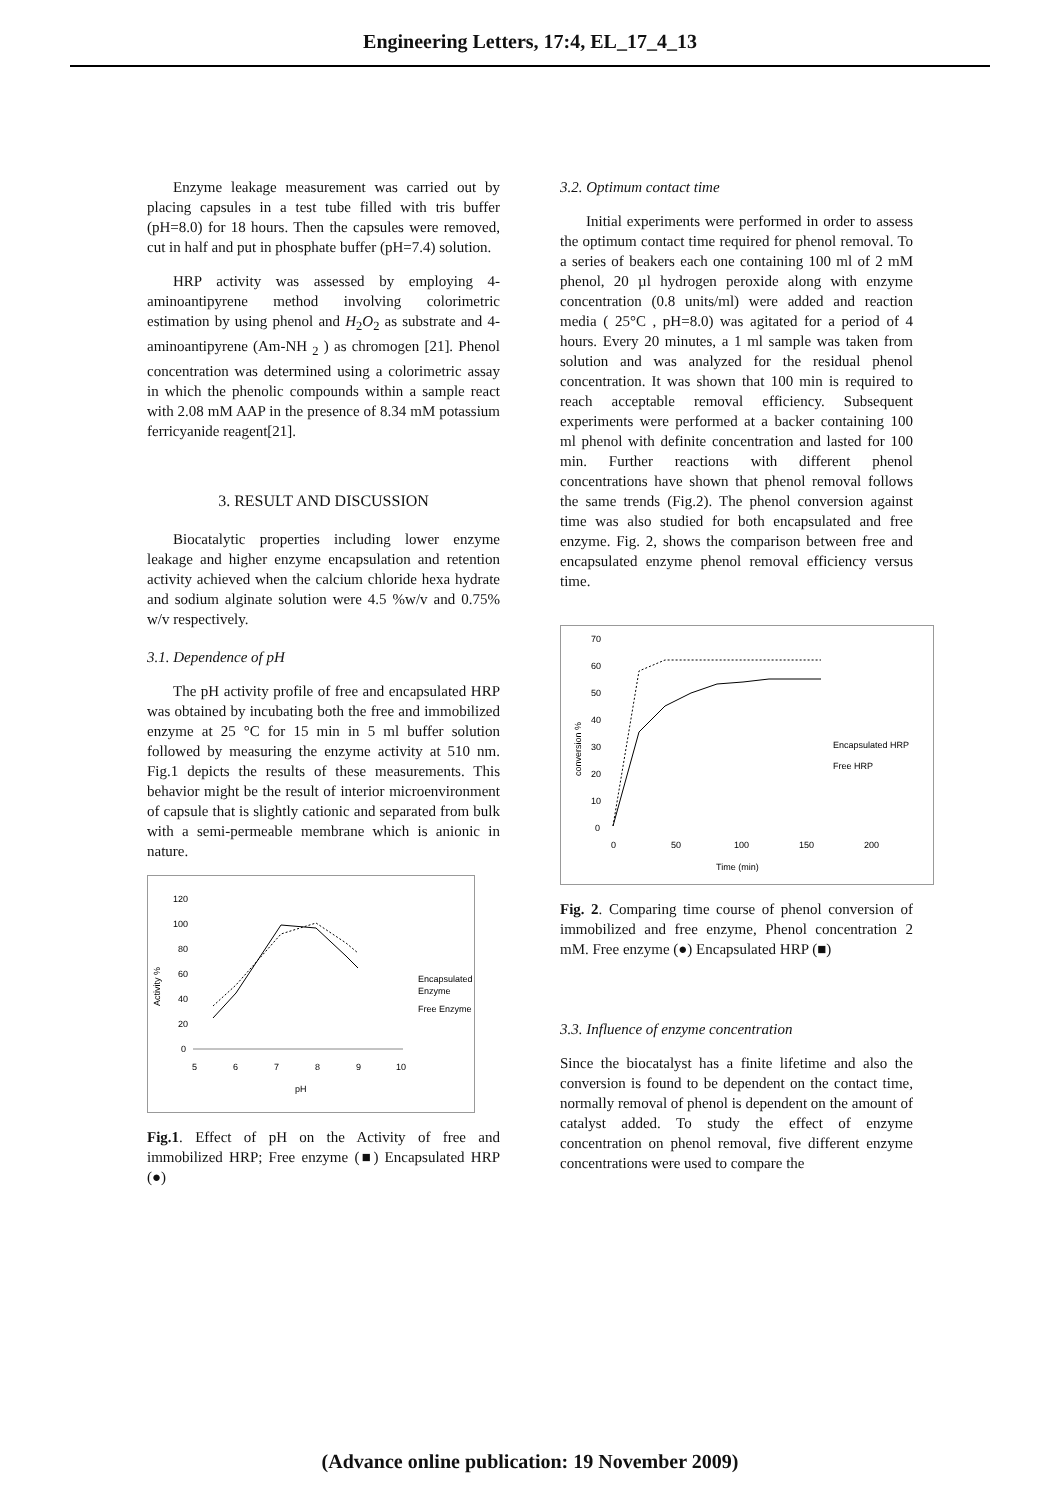Engineering Letters, 17:4, EL_17_4_13
Enzyme leakage measurement was carried out by placing capsules in a test tube filled with tris buffer (pH=8.0) for 18 hours. Then the capsules were removed, cut in half and put in phosphate buffer (pH=7.4) solution.
HRP activity was assessed by employing 4-aminoantipyrene method involving colorimetric estimation by using phenol and H<sub>2</sub>O<sub>2</sub> as substrate and 4-aminoantipyrene (Am-NH <sub>2</sub> ) as chromogen [21]. Phenol concentration was determined using a colorimetric assay in which the phenolic compounds within a sample react with 2.08 mM AAP in the presence of 8.34 mM potassium ferricyanide reagent[21].
3. RESULT AND DISCUSSION
Biocatalytic properties including lower enzyme leakage and higher enzyme encapsulation and retention activity achieved when the calcium chloride hexa hydrate and sodium alginate solution were 4.5 %w/v and 0.75% w/v respectively.
3.1. Dependence of pH
The pH activity profile of free and encapsulated HRP was obtained by incubating both the free and immobilized enzyme at 25 °C for 15 min in 5 ml buffer solution followed by measuring the enzyme activity at 510 nm. Fig.1 depicts the results of these measurements. This behavior might be the result of interior microenvironment of capsule that is slightly cationic and separated from bulk with a semi-permeable membrane which is anionic in nature.
120
100
80
60
40
20
0
Activity %
5
6
7
8
9
10
pH
Encapsulated
Enzyme
Free Enzyme
Fig.1. Effect of pH on the Activity of free and immobilized HRP; Free enzyme (■) Encapsulated HRP (●)
3.2. Optimum contact time
Initial experiments were performed in order to assess the optimum contact time required for phenol removal. To a series of beakers each one containing 100 ml of 2 mM phenol, 20 µl hydrogen peroxide along with enzyme concentration (0.8 units/ml) were added and reaction media ( 25°C , pH=8.0) was agitated for a period of 4 hours. Every 20 minutes, a 1 ml sample was taken from solution and was analyzed for the residual phenol concentration. It was shown that 100 min is required to reach acceptable removal efficiency. Subsequent experiments were performed at a backer containing 100 ml phenol with definite concentration and lasted for 100 min. Further reactions with different phenol concentrations have shown that phenol removal follows the same trends (Fig.2). The phenol conversion against time was also studied for both encapsulated and free enzyme. Fig. 2, shows the comparison between free and encapsulated enzyme phenol removal efficiency versus time.
70
60
50
40
30
20
10
0
conversion %
0
50
100
150
200
Time (min)
Encapsulated HRP
Free HRP
Fig. 2. Comparing time course of phenol conversion of immobilized and free enzyme, Phenol concentration 2 mM. Free enzyme (●) Encapsulated HRP (■)
3.3. Influence of enzyme concentration
Since the biocatalyst has a finite lifetime and also the conversion is found to be dependent on the contact time, normally removal of phenol is dependent on the amount of catalyst added. To study the effect of enzyme concentration on phenol removal, five different enzyme concentrations were used to compare the
(Advance online publication: 19 November 2009)